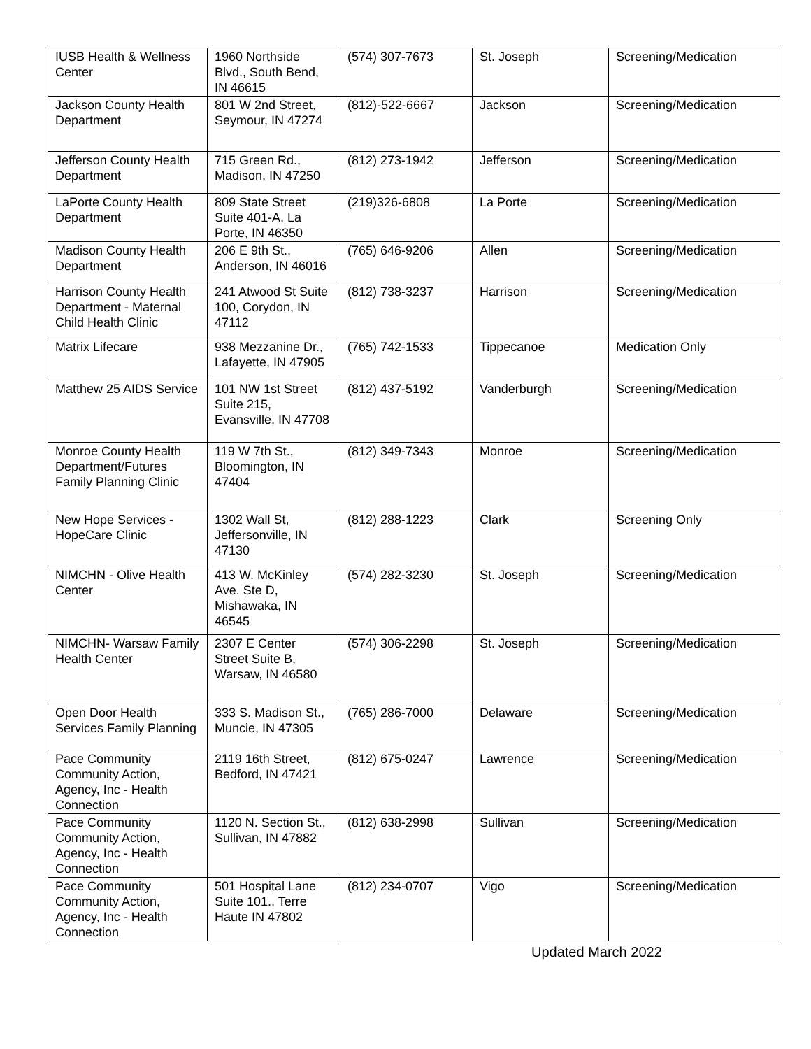| IUSB Health & Wellness Center | 1960 Northside Blvd., South Bend, IN 46615 | (574) 307-7673 | St. Joseph | Screening/Medication |
| Jackson County Health Department | 801 W 2nd Street, Seymour, IN 47274 | (812)-522-6667 | Jackson | Screening/Medication |
| Jefferson County Health Department | 715 Green Rd., Madison, IN 47250 | (812) 273-1942 | Jefferson | Screening/Medication |
| LaPorte County Health Department | 809 State Street Suite 401-A, La Porte, IN 46350 | (219)326-6808 | La Porte | Screening/Medication |
| Madison County Health Department | 206 E 9th St., Anderson, IN 46016 | (765) 646-9206 | Allen | Screening/Medication |
| Harrison County Health Department - Maternal Child Health Clinic | 241 Atwood St Suite 100, Corydon, IN 47112 | (812) 738-3237 | Harrison | Screening/Medication |
| Matrix Lifecare | 938 Mezzanine Dr., Lafayette, IN 47905 | (765) 742-1533 | Tippecanoe | Medication Only |
| Matthew 25 AIDS Service | 101 NW 1st Street Suite 215, Evansville, IN 47708 | (812) 437-5192 | Vanderburgh | Screening/Medication |
| Monroe County Health Department/Futures Family Planning Clinic | 119 W 7th St., Bloomington, IN 47404 | (812) 349-7343 | Monroe | Screening/Medication |
| New Hope Services - HopeCare Clinic | 1302 Wall St, Jeffersonville, IN 47130 | (812) 288-1223 | Clark | Screening Only |
| NIMCHN - Olive Health Center | 413 W. McKinley Ave. Ste D, Mishawaka, IN 46545 | (574) 282-3230 | St. Joseph | Screening/Medication |
| NIMCHN- Warsaw Family Health Center | 2307 E Center Street Suite B, Warsaw, IN 46580 | (574) 306-2298 | St. Joseph | Screening/Medication |
| Open Door Health Services Family Planning | 333 S. Madison St., Muncie, IN 47305 | (765) 286-7000 | Delaware | Screening/Medication |
| Pace Community Community Action, Agency, Inc - Health Connection | 2119 16th Street, Bedford, IN 47421 | (812) 675-0247 | Lawrence | Screening/Medication |
| Pace Community Community Action, Agency, Inc - Health Connection | 1120 N. Section St., Sullivan, IN 47882 | (812) 638-2998 | Sullivan | Screening/Medication |
| Pace Community Community Action, Agency, Inc - Health Connection | 501 Hospital Lane Suite 101., Terre Haute IN 47802 | (812) 234-0707 | Vigo | Screening/Medication |
Updated March 2022